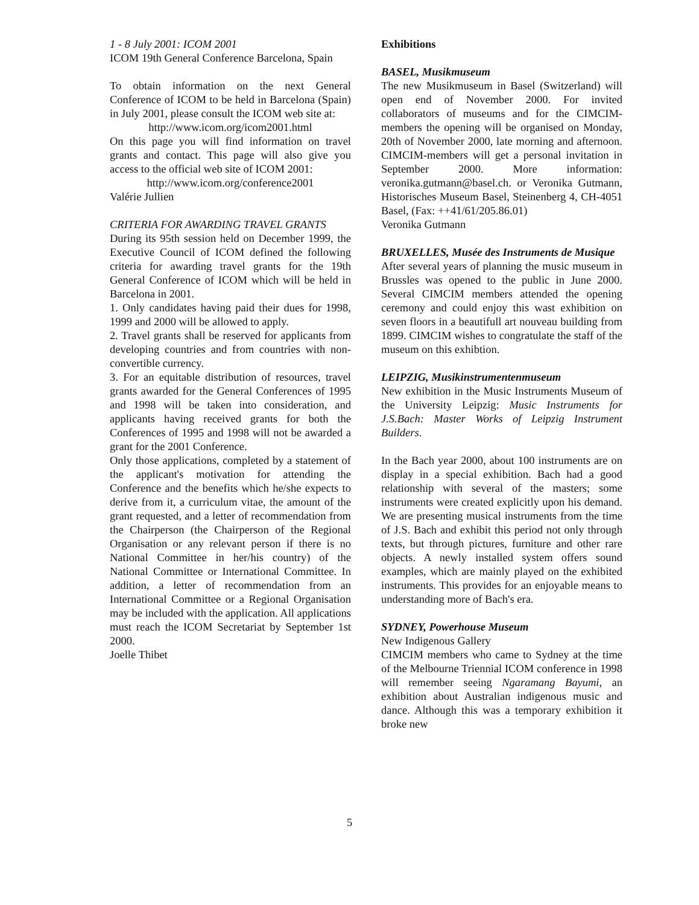1 - 8 July 2001: ICOM 2001
ICOM 19th General Conference Barcelona, Spain
To obtain information on the next General Conference of ICOM to be held in Barcelona (Spain) in July 2001, please consult the ICOM web site at:
http://www.icom.org/icom2001.html
On this page you will find information on travel grants and contact. This page will also give you access to the official web site of ICOM 2001:
http://www.icom.org/conference2001
Valérie Jullien
CRITERIA FOR AWARDING TRAVEL GRANTS
During its 95th session held on December 1999, the Executive Council of ICOM defined the following criteria for awarding travel grants for the 19th General Conference of ICOM which will be held in Barcelona in 2001.
1. Only candidates having paid their dues for 1998, 1999 and 2000 will be allowed to apply.
2. Travel grants shall be reserved for applicants from developing countries and from countries with non-convertible currency.
3. For an equitable distribution of resources, travel grants awarded for the General Conferences of 1995 and 1998 will be taken into consideration, and applicants having received grants for both the Conferences of 1995 and 1998 will not be awarded a grant for the 2001 Conference.
Only those applications, completed by a statement of the applicant's motivation for attending the Conference and the benefits which he/she expects to derive from it, a curriculum vitae, the amount of the grant requested, and a letter of recommendation from the Chairperson (the Chairperson of the Regional Organisation or any relevant person if there is no National Committee in her/his country) of the National Committee or International Committee. In addition, a letter of recommendation from an International Committee or a Regional Organisation may be included with the application. All applications must reach the ICOM Secretariat by September 1st 2000.
Joelle Thibet
Exhibitions
BASEL, Musikmuseum
The new Musikmuseum in Basel (Switzerland) will open end of November 2000. For invited collaborators of museums and for the CIMCIM-members the opening will be organised on Monday, 20th of November 2000, late morning and afternoon. CIMCIM-members will get a personal invitation in September 2000. More information: veronika.gutmann@basel.ch. or Veronika Gutmann, Historisches Museum Basel, Steinenberg 4, CH-4051 Basel, (Fax: ++41/61/205.86.01)
Veronika Gutmann
BRUXELLES, Musée des Instruments de Musique
After several years of planning the music museum in Brussles was opened to the public in June 2000. Several CIMCIM members attended the opening ceremony and could enjoy this wast exhibition on seven floors in a beautifull art nouveau building from 1899. CIMCIM wishes to congratulate the staff of the museum on this exhibtion.
LEIPZIG, Musikinstrumentenmuseum
New exhibition in the Music Instruments Museum of the University Leipzig: Music Instruments for J.S.Bach: Master Works of Leipzig Instrument Builders.
In the Bach year 2000, about 100 instruments are on display in a special exhibition. Bach had a good relationship with several of the masters; some instruments were created explicitly upon his demand. We are presenting musical instruments from the time of J.S. Bach and exhibit this period not only through texts, but through pictures, furniture and other rare objects. A newly installed system offers sound examples, which are mainly played on the exhibited instruments. This provides for an enjoyable means to understanding more of Bach's era.
SYDNEY, Powerhouse Museum
New Indigenous Gallery
CIMCIM members who came to Sydney at the time of the Melbourne Triennial ICOM conference in 1998 will remember seeing Ngaramang Bayumi, an exhibition about Australian indigenous music and dance. Although this was a temporary exhibition it broke new
5